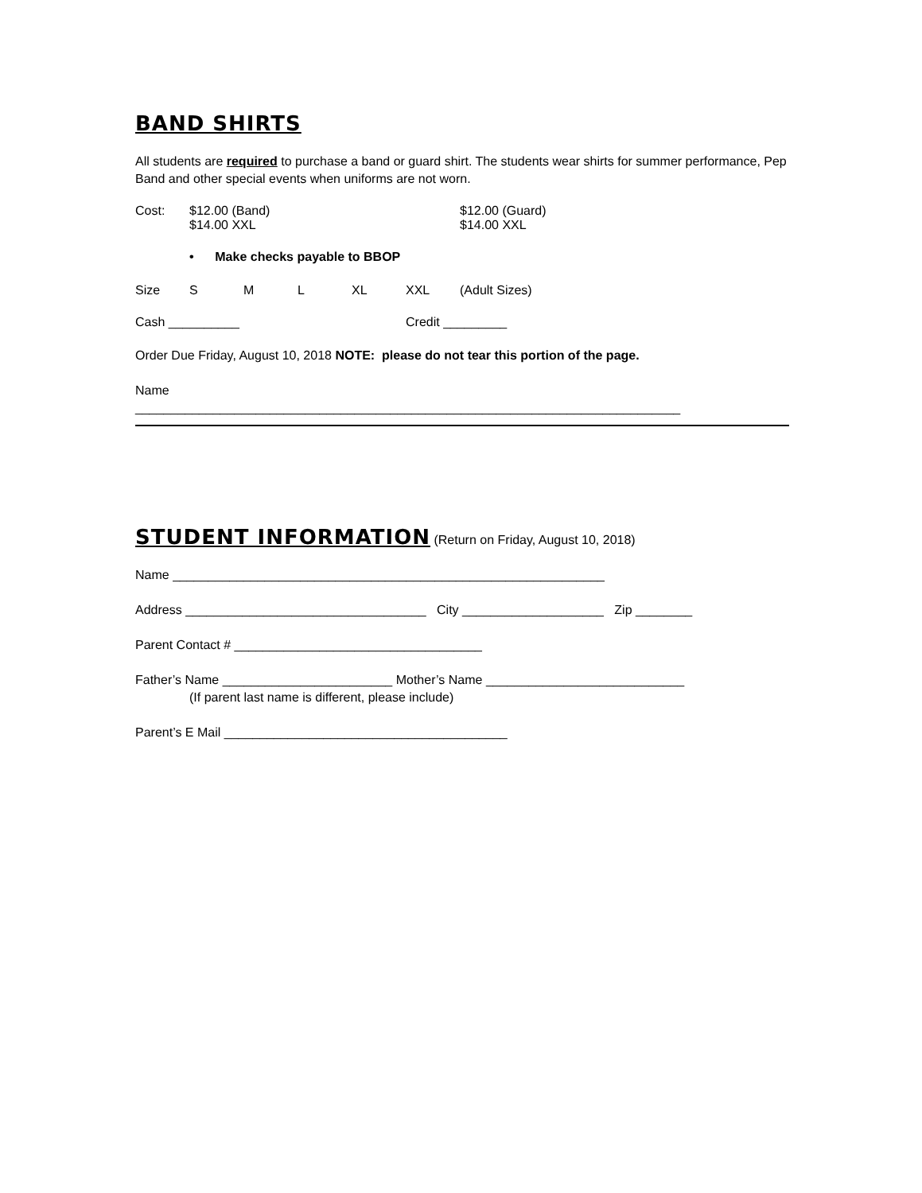BAND SHIRTS
All students are required to purchase a band or guard shirt. The students wear shirts for summer performance, Pep Band and other special events when uniforms are not worn.
Cost: $12.00 (Band)
$14.00 XXL $12.00 (Guard)
$14.00 XXL
• Make checks payable to BBOP
Size S M L XL XXL (Adult Sizes)
Cash __________ Credit _________
Order Due Friday, August 10, 2018 NOTE: please do not tear this portion of the page.
Name
_____________________________________________________________________________
STUDENT INFORMATION
(Return on Friday, August 10, 2018)
Name _____________________________________________________________
Address __________________________________ City ____________________ Zip ________
Parent Contact # ___________________________________
Father’s Name ________________________ Mother’s Name ____________________________
(If parent last name is different, please include)
Parent’s E Mail ________________________________________